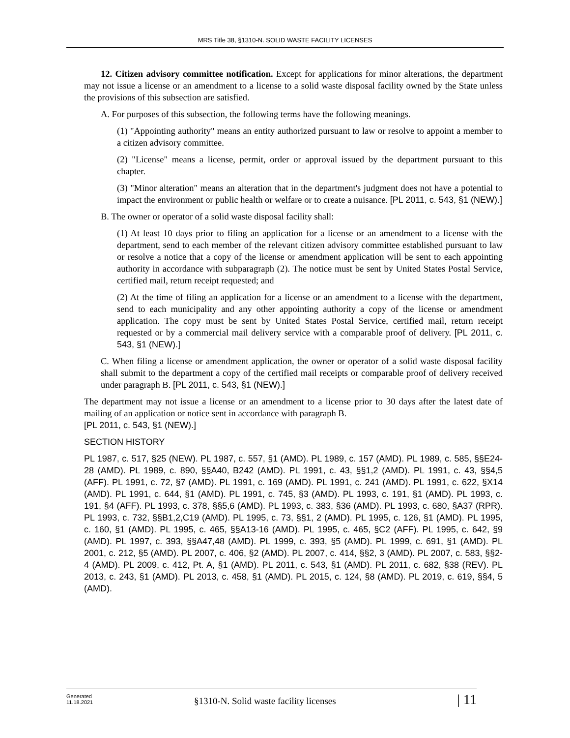MRS Title 38, §1310-N. SOLID WASTE FACILITY LICENSES
12. Citizen advisory committee notification. Except for applications for minor alterations, the department may not issue a license or an amendment to a license to a solid waste disposal facility owned by the State unless the provisions of this subsection are satisfied.
A. For purposes of this subsection, the following terms have the following meanings.
(1) "Appointing authority" means an entity authorized pursuant to law or resolve to appoint a member to a citizen advisory committee.
(2) "License" means a license, permit, order or approval issued by the department pursuant to this chapter.
(3) "Minor alteration" means an alteration that in the department's judgment does not have a potential to impact the environment or public health or welfare or to create a nuisance. [PL 2011, c. 543, §1 (NEW).]
B. The owner or operator of a solid waste disposal facility shall:
(1) At least 10 days prior to filing an application for a license or an amendment to a license with the department, send to each member of the relevant citizen advisory committee established pursuant to law or resolve a notice that a copy of the license or amendment application will be sent to each appointing authority in accordance with subparagraph (2). The notice must be sent by United States Postal Service, certified mail, return receipt requested; and
(2) At the time of filing an application for a license or an amendment to a license with the department, send to each municipality and any other appointing authority a copy of the license or amendment application. The copy must be sent by United States Postal Service, certified mail, return receipt requested or by a commercial mail delivery service with a comparable proof of delivery. [PL 2011, c. 543, §1 (NEW).]
C. When filing a license or amendment application, the owner or operator of a solid waste disposal facility shall submit to the department a copy of the certified mail receipts or comparable proof of delivery received under paragraph B. [PL 2011, c. 543, §1 (NEW).]
The department may not issue a license or an amendment to a license prior to 30 days after the latest date of mailing of an application or notice sent in accordance with paragraph B.
[PL 2011, c. 543, §1 (NEW).]
SECTION HISTORY
PL 1987, c. 517, §25 (NEW). PL 1987, c. 557, §1 (AMD). PL 1989, c. 157 (AMD). PL 1989, c. 585, §§E24-28 (AMD). PL 1989, c. 890, §§A40, B242 (AMD). PL 1991, c. 43, §§1,2 (AMD). PL 1991, c. 43, §§4,5 (AFF). PL 1991, c. 72, §7 (AMD). PL 1991, c. 169 (AMD). PL 1991, c. 241 (AMD). PL 1991, c. 622, §X14 (AMD). PL 1991, c. 644, §1 (AMD). PL 1991, c. 745, §3 (AMD). PL 1993, c. 191, §1 (AMD). PL 1993, c. 191, §4 (AFF). PL 1993, c. 378, §§5,6 (AMD). PL 1993, c. 383, §36 (AMD). PL 1993, c. 680, §A37 (RPR). PL 1993, c. 732, §§B1,2,C19 (AMD). PL 1995, c. 73, §§1, 2 (AMD). PL 1995, c. 126, §1 (AMD). PL 1995, c. 160, §1 (AMD). PL 1995, c. 465, §§A13-16 (AMD). PL 1995, c. 465, §C2 (AFF). PL 1995, c. 642, §9 (AMD). PL 1997, c. 393, §§A47,48 (AMD). PL 1999, c. 393, §5 (AMD). PL 1999, c. 691, §1 (AMD). PL 2001, c. 212, §5 (AMD). PL 2007, c. 406, §2 (AMD). PL 2007, c. 414, §§2, 3 (AMD). PL 2007, c. 583, §§2-4 (AMD). PL 2009, c. 412, Pt. A, §1 (AMD). PL 2011, c. 543, §1 (AMD). PL 2011, c. 682, §38 (REV). PL 2013, c. 243, §1 (AMD). PL 2013, c. 458, §1 (AMD). PL 2015, c. 124, §8 (AMD). PL 2019, c. 619, §§4, 5 (AMD).
Generated
11.18.2021
§1310-N. Solid waste facility licenses
| 11